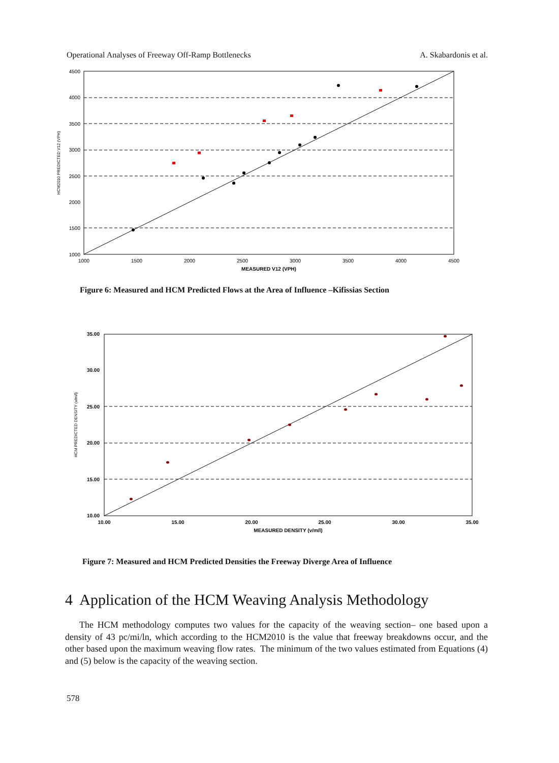Operational Analyses of Freeway Off-Ramp Bottlenecks A. Skabardonis et al.
4500
4000
3500
3000
2500
2000
1500
1000
1000
1500
2000
2500
3000
3500
4000
4500
MEASURED V12 (VPH)
HCM2010 PREDICTED V12 (VPH)
Figure 6: Measured and HCM Predicted Flows at the Area of Influence –Kifissias Section
35.00
30.00
25.00
20.00
15.00
10.00
10.00
15.00
20.00
25.00
30.00
35.00
MEASURED DENSITY (v/m/l)
HCM PREDICTED DENSITY (v/m/l)
Figure 7: Measured and HCM Predicted Densities the Freeway Diverge Area of Influence
4 Application of the HCM Weaving Analysis Methodology
The HCM methodology computes two values for the capacity of the weaving section– one based upon a density of 43 pc/mi/ln, which according to the HCM2010 is the value that freeway breakdowns occur, and the other based upon the maximum weaving flow rates. The minimum of the two values estimated from Equations (4) and (5) below is the capacity of the weaving section.
578